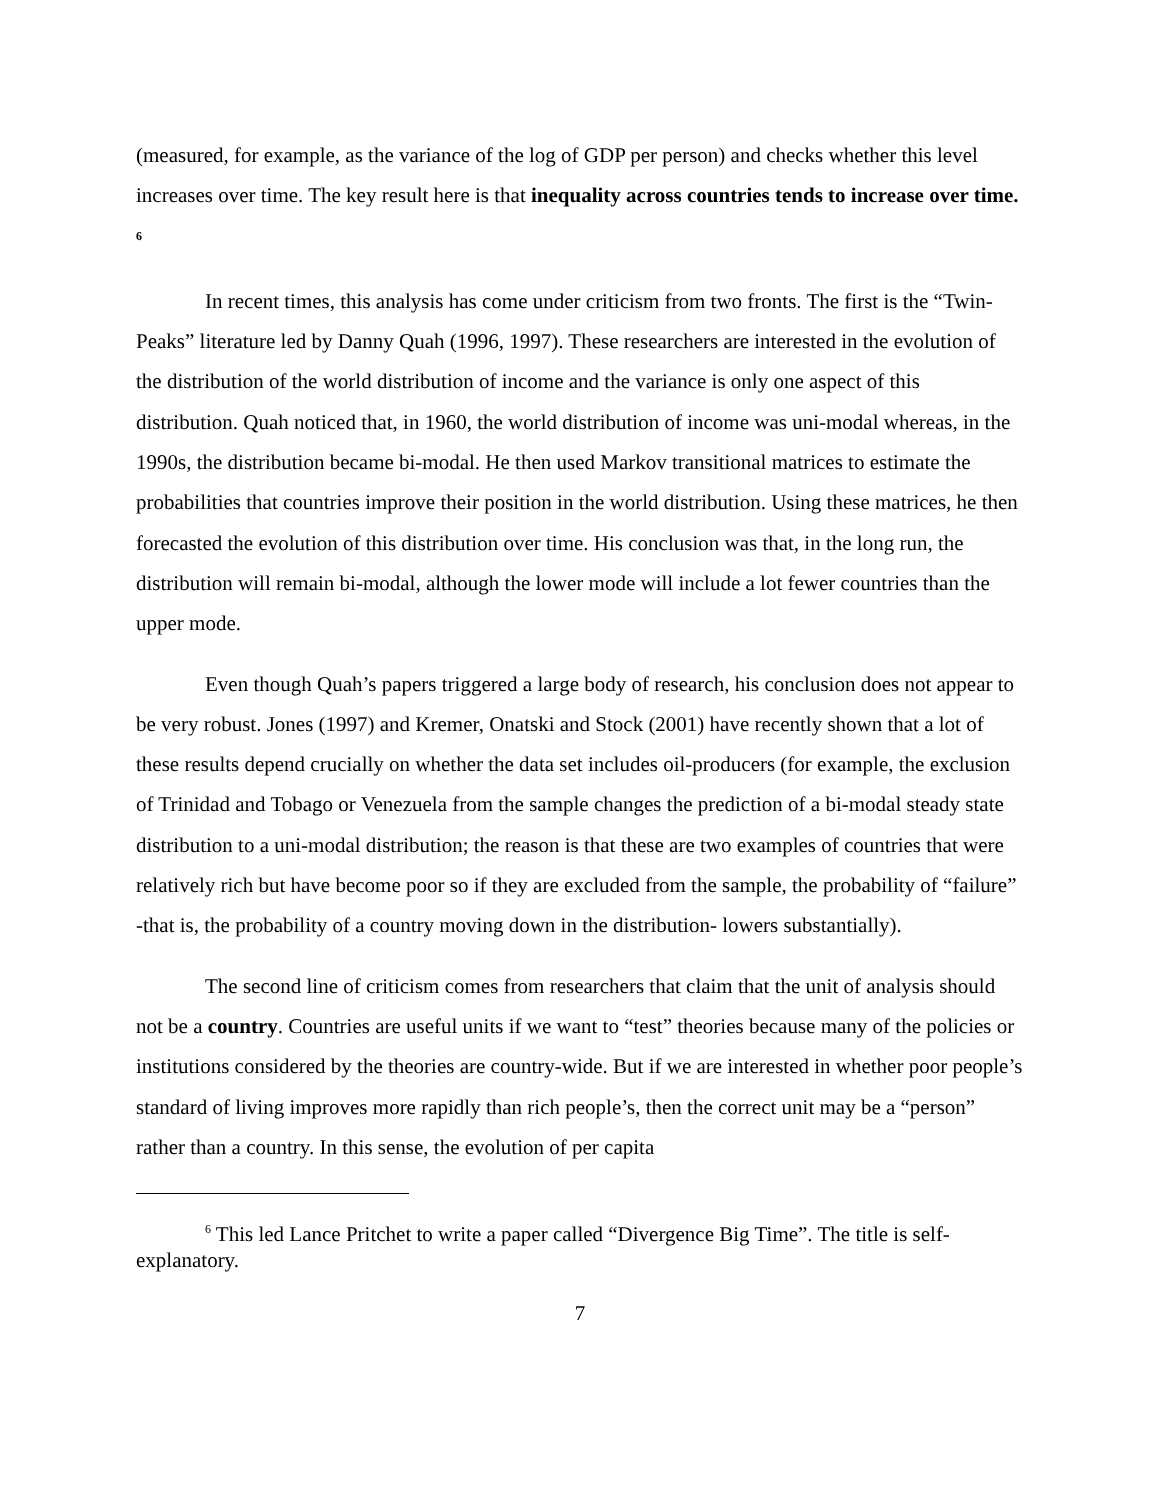(measured, for example, as the variance of the log of GDP per person) and checks whether this level increases over time. The key result here is that inequality across countries tends to increase over time. <sup>6</sup>
In recent times, this analysis has come under criticism from two fronts. The first is the “Twin-Peaks” literature led by Danny Quah (1996, 1997). These researchers are interested in the evolution of the distribution of the world distribution of income and the variance is only one aspect of this distribution. Quah noticed that, in 1960, the world distribution of income was uni-modal whereas, in the 1990s, the distribution became bi-modal. He then used Markov transitional matrices to estimate the probabilities that countries improve their position in the world distribution. Using these matrices, he then forecasted the evolution of this distribution over time. His conclusion was that, in the long run, the distribution will remain bi-modal, although the lower mode will include a lot fewer countries than the upper mode.
Even though Quah’s papers triggered a large body of research, his conclusion does not appear to be very robust. Jones (1997) and Kremer, Onatski and Stock (2001) have recently shown that a lot of these results depend crucially on whether the data set includes oil-producers (for example, the exclusion of Trinidad and Tobago or Venezuela from the sample changes the prediction of a bi-modal steady state distribution to a uni-modal distribution; the reason is that these are two examples of countries that were relatively rich but have become poor so if they are excluded from the sample, the probability of “failure” -that is, the probability of a country moving down in the distribution- lowers substantially).
The second line of criticism comes from researchers that claim that the unit of analysis should not be a country. Countries are useful units if we want to “test” theories because many of the policies or institutions considered by the theories are country-wide. But if we are interested in whether poor people’s standard of living improves more rapidly than rich people’s, then the correct unit may be a “person” rather than a country. In this sense, the evolution of per capita
<sup>6</sup> This led Lance Pritchet to write a paper called “Divergence Big Time”. The title is self-explanatory.
7